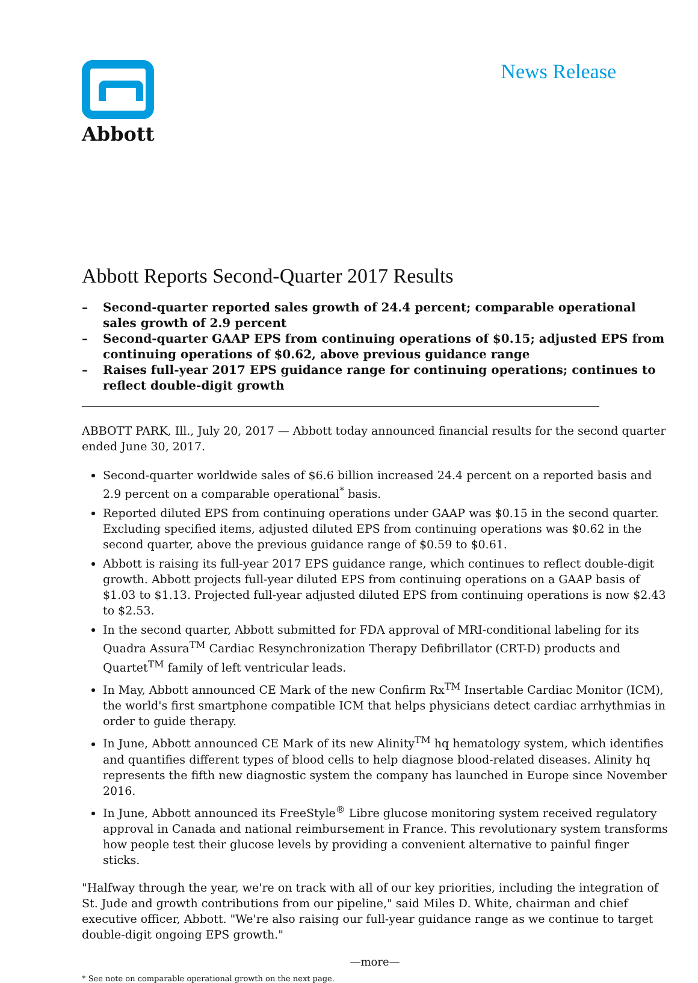Abbott
News Release
Abbott Reports Second-Quarter 2017 Results
– Second-quarter reported sales growth of 24.4 percent; comparable operational sales growth of 2.9 percent
– Second-quarter GAAP EPS from continuing operations of $0.15; adjusted EPS from continuing operations of $0.62, above previous guidance range
– Raises full-year 2017 EPS guidance range for continuing operations; continues to reflect double-digit growth
ABBOTT PARK, Ill., July 20, 2017 — Abbott today announced financial results for the second quarter ended June 30, 2017.
Second-quarter worldwide sales of $6.6 billion increased 24.4 percent on a reported basis and 2.9 percent on a comparable operational<sup>*</sup> basis.
Reported diluted EPS from continuing operations under GAAP was $0.15 in the second quarter. Excluding specified items, adjusted diluted EPS from continuing operations was $0.62 in the second quarter, above the previous guidance range of $0.59 to $0.61.
Abbott is raising its full-year 2017 EPS guidance range, which continues to reflect double-digit growth. Abbott projects full-year diluted EPS from continuing operations on a GAAP basis of $1.03 to $1.13. Projected full-year adjusted diluted EPS from continuing operations is now $2.43 to $2.53.
In the second quarter, Abbott submitted for FDA approval of MRI-conditional labeling for its Quadra Assura<sup>TM</sup> Cardiac Resynchronization Therapy Defibrillator (CRT-D) products and Quartet<sup>TM</sup> family of left ventricular leads.
In May, Abbott announced CE Mark of the new Confirm Rx<sup>TM</sup> Insertable Cardiac Monitor (ICM), the world's first smartphone compatible ICM that helps physicians detect cardiac arrhythmias in order to guide therapy.
In June, Abbott announced CE Mark of its new Alinity<sup>TM</sup> hq hematology system, which identifies and quantifies different types of blood cells to help diagnose blood-related diseases. Alinity hq represents the fifth new diagnostic system the company has launched in Europe since November 2016.
In June, Abbott announced its FreeStyle<sup>®</sup> Libre glucose monitoring system received regulatory approval in Canada and national reimbursement in France. This revolutionary system transforms how people test their glucose levels by providing a convenient alternative to painful finger sticks.
"Halfway through the year, we're on track with all of our key priorities, including the integration of St. Jude and growth contributions from our pipeline," said Miles D. White, chairman and chief executive officer, Abbott. "We're also raising our full-year guidance range as we continue to target double-digit ongoing EPS growth."
—more—
* See note on comparable operational growth on the next page.